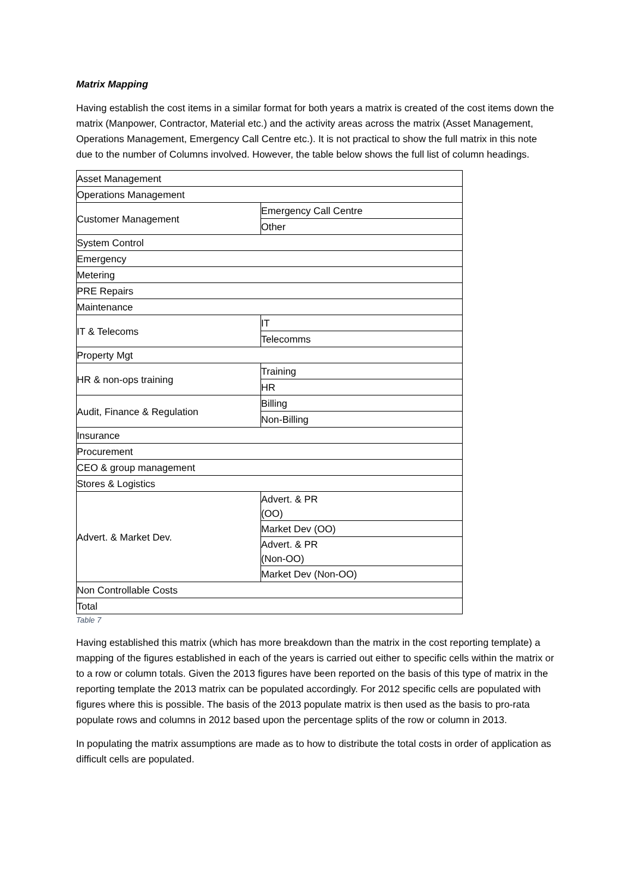Matrix Mapping
Having establish the cost items in a similar format for both years a matrix is created of the cost items down the matrix (Manpower, Contractor, Material etc.) and the activity areas across the matrix (Asset Management, Operations Management, Emergency Call Centre etc.). It is not practical to show the full matrix in this note due to the number of Columns involved. However, the table below shows the full list of column headings.
| Asset Management | |
| Operations Management | |
| Customer Management | Emergency Call Centre |
| | Other |
| System Control | |
| Emergency | |
| Metering | |
| PRE Repairs | |
| Maintenance | |
| IT & Telecoms | IT |
| | Telecomms |
| Property Mgt | |
| HR & non-ops training | Training |
| | HR |
| Audit, Finance & Regulation | Billing |
| | Non-Billing |
| Insurance | |
| Procurement | |
| CEO & group management | |
| Stores & Logistics | |
| Advert. & Market Dev. | Advert. & PR (OO) |
| | Market Dev (OO) |
| | Advert. & PR (Non-OO) |
| | Market Dev (Non-OO) |
| Non Controllable Costs | |
| Total | |
Table 7
Having established this matrix (which has more breakdown than the matrix in the cost reporting template) a mapping of the figures established in each of the years is carried out either to specific cells within the matrix or to a row or column totals. Given the 2013 figures have been reported on the basis of this type of matrix in the reporting template the 2013 matrix can be populated accordingly. For 2012 specific cells are populated with figures where this is possible. The basis of the 2013 populate matrix is then used as the basis to pro-rata populate rows and columns in 2012 based upon the percentage splits of the row or column in 2013.
In populating the matrix assumptions are made as to how to distribute the total costs in order of application as difficult cells are populated.